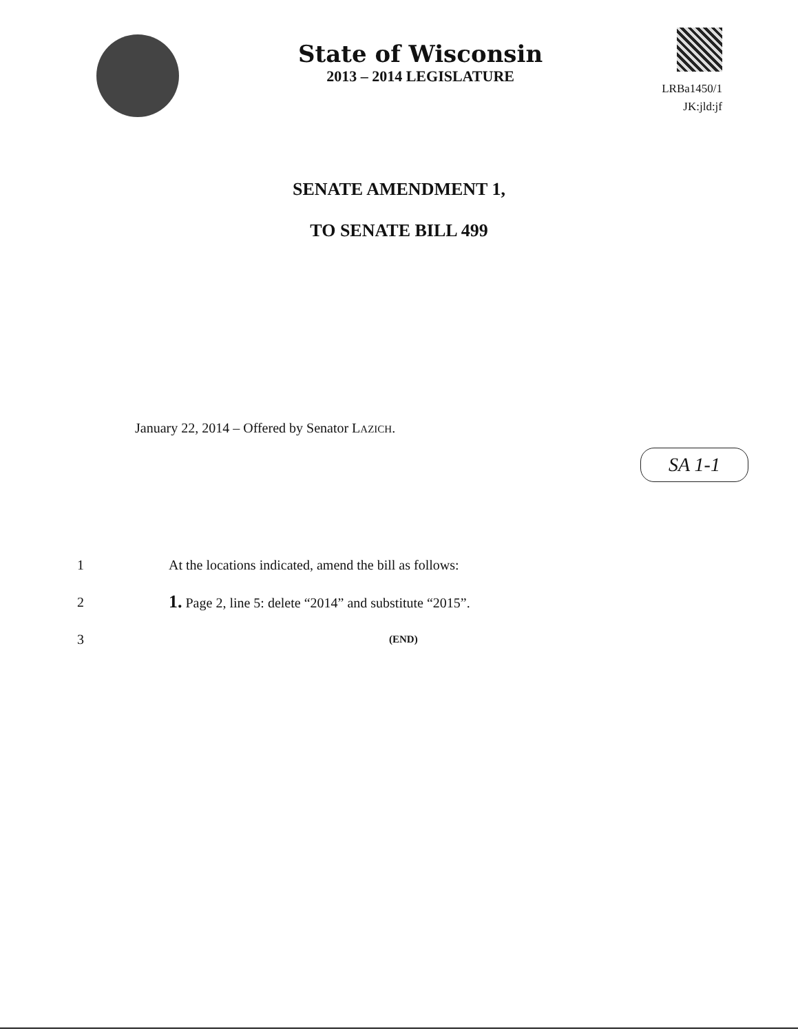State of Wisconsin
2013 – 2014 LEGISLATURE
LRBa1450/1
JK:jld:jf
SENATE AMENDMENT 1,
TO SENATE BILL 499
January 22, 2014 – Offered by Senator LAZICH.
SA 1-1
1 At the locations indicated, amend the bill as follows:
2 1. Page 2, line 5: delete “2014” and substitute “2015”.
3 (END)